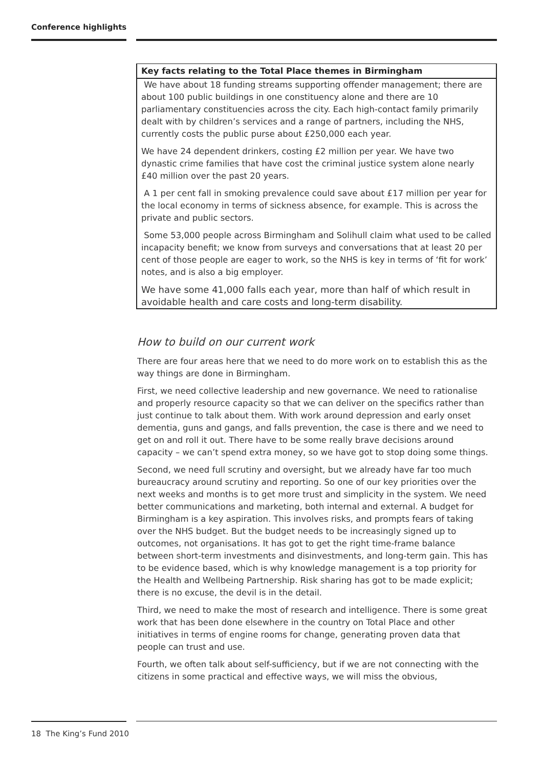Conference highlights
Key facts relating to the Total Place themes in Birmingham
We have about 18 funding streams supporting offender management; there are about 100 public buildings in one constituency alone and there are 10 parliamentary constituencies across the city. Each high-contact family primarily dealt with by children’s services and a range of partners, including the NHS, currently costs the public purse about £250,000 each year.
We have 24 dependent drinkers, costing £2 million per year. We have two dynastic crime families that have cost the criminal justice system alone nearly £40 million over the past 20 years.
A 1 per cent fall in smoking prevalence could save about £17 million per year for the local economy in terms of sickness absence, for example. This is across the private and public sectors.
Some 53,000 people across Birmingham and Solihull claim what used to be called incapacity benefit; we know from surveys and conversations that at least 20 per cent of those people are eager to work, so the NHS is key in terms of ‘fit for work’ notes, and is also a big employer.
We have some 41,000 falls each year, more than half of which result in avoidable health and care costs and long-term disability.
How to build on our current work
There are four areas here that we need to do more work on to establish this as the way things are done in Birmingham.
First, we need collective leadership and new governance. We need to rationalise and properly resource capacity so that we can deliver on the specifics rather than just continue to talk about them. With work around depression and early onset dementia, guns and gangs, and falls prevention, the case is there and we need to get on and roll it out. There have to be some really brave decisions around capacity – we can’t spend extra money, so we have got to stop doing some things.
Second, we need full scrutiny and oversight, but we already have far too much bureaucracy around scrutiny and reporting. So one of our key priorities over the next weeks and months is to get more trust and simplicity in the system. We need better communications and marketing, both internal and external. A budget for Birmingham is a key aspiration. This involves risks, and prompts fears of taking over the NHS budget. But the budget needs to be increasingly signed up to outcomes, not organisations. It has got to get the right time-frame balance between short-term investments and disinvestments, and long-term gain. This has to be evidence based, which is why knowledge management is a top priority for the Health and Wellbeing Partnership. Risk sharing has got to be made explicit; there is no excuse, the devil is in the detail.
Third, we need to make the most of research and intelligence. There is some great work that has been done elsewhere in the country on Total Place and other initiatives in terms of engine rooms for change, generating proven data that people can trust and use.
Fourth, we often talk about self-sufficiency, but if we are not connecting with the citizens in some practical and effective ways, we will miss the obvious,
18 The King’s Fund 2010